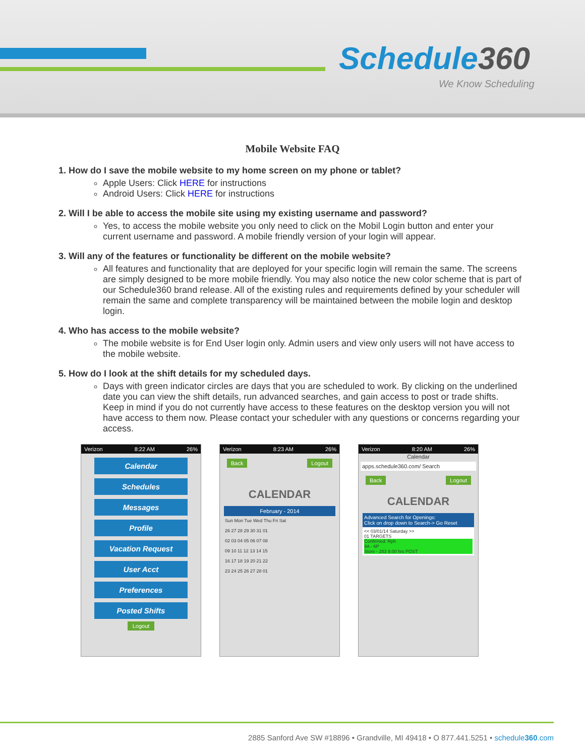Schedule360
We Know Scheduling
Mobile Website FAQ
1. How do I save the mobile website to my home screen on my phone or tablet?
Apple Users: Click HERE for instructions
Android Users: Click HERE for instructions
2. Will I be able to access the mobile site using my existing username and password?
Yes, to access the mobile website you only need to click on the Mobil Login button and enter your current username and password. A mobile friendly version of your login will appear.
3. Will any of the features or functionality be different on the mobile website?
All features and functionality that are deployed for your specific login will remain the same. The screens are simply designed to be more mobile friendly. You may also notice the new color scheme that is part of our Schedule360 brand release. All of the existing rules and requirements defined by your scheduler will remain the same and complete transparency will be maintained between the mobile login and desktop login.
4. Who has access to the mobile website?
The mobile website is for End User login only. Admin users and view only users will not have access to the mobile website.
5. How do I look at the shift details for my scheduled days.
Days with green indicator circles are days that you are scheduled to work. By clicking on the underlined date you can view the shift details, run advanced searches, and gain access to post or trade shifts. Keep in mind if you do not currently have access to these features on the desktop version you will not have access to them now. Please contact your scheduler with any questions or concerns regarding your access.
Verizon 8:22 AM 26%
Calendar
Schedules
Messages
Profile
Vacation Request
User Acct
Preferences
Posted Shifts
Logout
Verizon 8:23 AM 26%
Back Logout
CALENDAR
February - 2014
Sun Mon Tue Wed Thu Fri Sat
26 27 28 29 30 31 01
02 03 04 05 06 07 08
09 10 11 12 13 14 15
16 17 18 19 20 21 22
23 24 25 26 27 28 01
Verizon 8:20 AM 26%
Calendar
apps.schedule360.com/ Search
Back Logout
CALENDAR
Advanced Search for Openings:
Click on drop down to Search-> Go Reset
<< 03/01/14 Saturday >>
01 TARGETS
Confirmed: Rph
9A - 6P
Store - 283 9.00 hrs POST
2885 Sanford Ave SW #18896 • Grandville, MI 49418 • O 877.441.5251 • schedule360.com